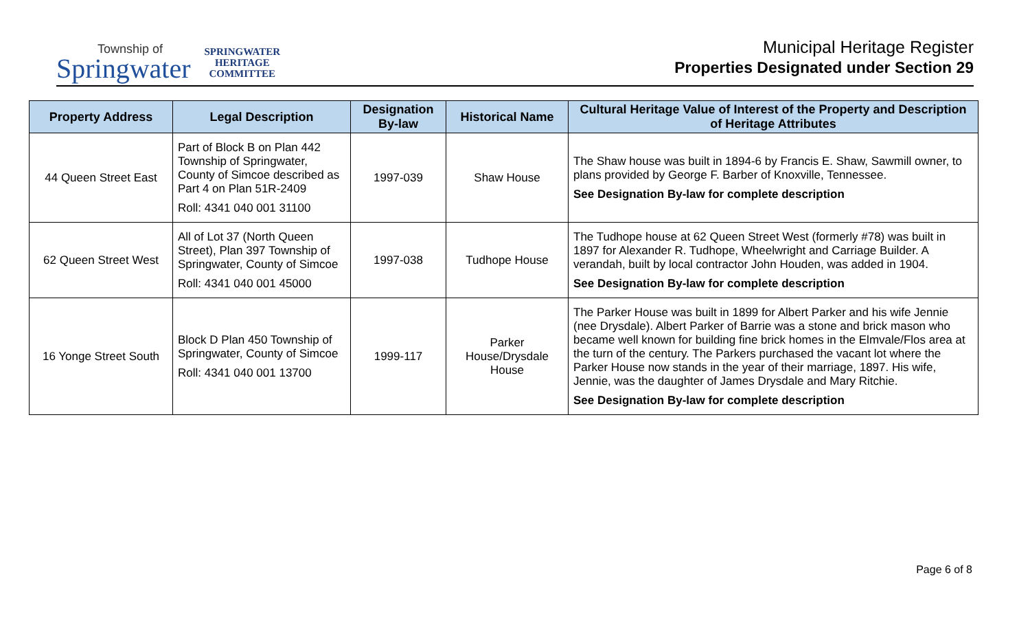Township of
Springwater
SPRINGWATER
HERITAGE
COMMITTEE
Municipal Heritage Register
Properties Designated under Section 29
| Property Address | Legal Description | Designation By-law | Historical Name | Cultural Heritage Value of Interest of the Property and Description of Heritage Attributes |
| --- | --- | --- | --- | --- |
| 44 Queen Street East | Part of Block B on Plan 442 Township of Springwater, County of Simcoe described as Part 4 on Plan 51R-2409 Roll: 4341 040 001 31100 | 1997-039 | Shaw House | The Shaw house was built in 1894-6 by Francis E. Shaw, Sawmill owner, to plans provided by George F. Barber of Knoxville, Tennessee. See Designation By-law for complete description |
| 62 Queen Street West | All of Lot 37 (North Queen Street), Plan 397 Township of Springwater, County of Simcoe Roll: 4341 040 001 45000 | 1997-038 | Tudhope House | The Tudhope house at 62 Queen Street West (formerly #78) was built in 1897 for Alexander R. Tudhope, Wheelwright and Carriage Builder. A verandah, built by local contractor John Houden, was added in 1904. See Designation By-law for complete description |
| 16 Yonge Street South | Block D Plan 450 Township of Springwater, County of Simcoe Roll: 4341 040 001 13700 | 1999-117 | Parker House/Drysdale House | The Parker House was built in 1899 for Albert Parker and his wife Jennie (nee Drysdale). Albert Parker of Barrie was a stone and brick mason who became well known for building fine brick homes in the Elmvale/Flos area at the turn of the century. The Parkers purchased the vacant lot where the Parker House now stands in the year of their marriage, 1897. His wife, Jennie, was the daughter of James Drysdale and Mary Ritchie. See Designation By-law for complete description |
Page 6 of 8